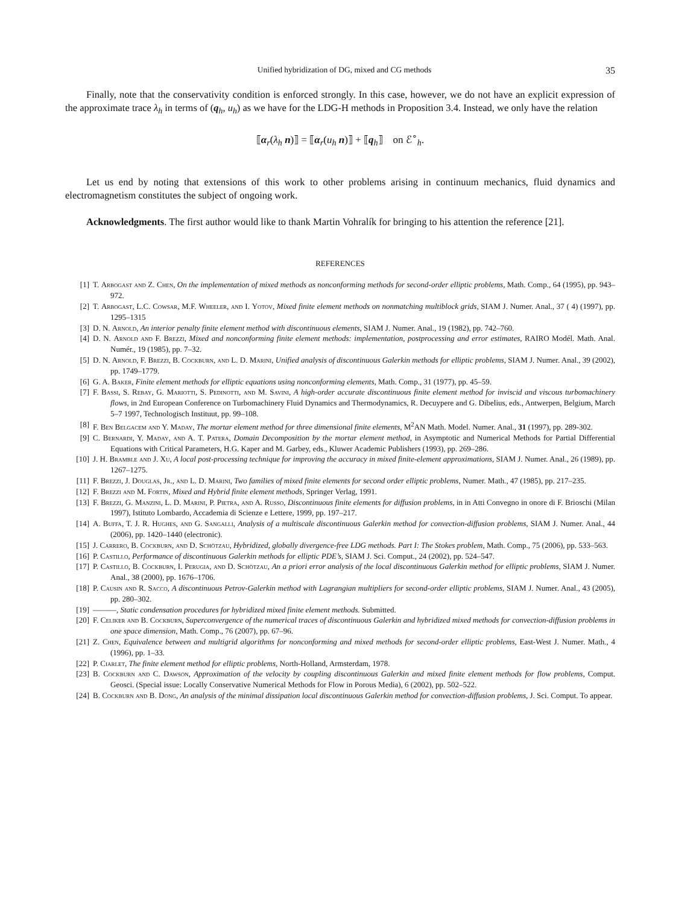Unified hybridization of DG, mixed and CG methods 35
Finally, note that the conservativity condition is enforced strongly. In this case, however, we do not have an explicit expression of the approximate trace λ<sub>h</sub> in terms of (q<sub>h</sub>, u<sub>h</sub>) as we have for the LDG-H methods in Proposition 3.4. Instead, we only have the relation
⟦α<sub>r</sub>(λ<sub>h</sub> n)⟧ = ⟦α<sub>r</sub>(u<sub>h</sub> n)⟧ + ⟦q<sub>h</sub>⟧ on ℰ<sup>∘</sup><sub>h</sub>.
Let us end by noting that extensions of this work to other problems arising in continuum mechanics, fluid dynamics and electromagnetism constitutes the subject of ongoing work.
Acknowledgments. The first author would like to thank Martin Vohralík for bringing to his attention the reference [21].
REFERENCES
[1] T. Arbogast and Z. Chen, On the implementation of mixed methods as nonconforming methods for second-order elliptic problems, Math. Comp., 64 (1995), pp. 943–972.
[2] T. Arbogast, L.C. Cowsar, M.F. Wheeler, and I. Yotov, Mixed finite element methods on nonmatching multiblock grids, SIAM J. Numer. Anal., 37 ( 4) (1997), pp. 1295–1315
[3] D. N. Arnold, An interior penalty finite element method with discontinuous elements, SIAM J. Numer. Anal., 19 (1982), pp. 742–760.
[4] D. N. Arnold and F. Brezzi, Mixed and nonconforming finite element methods: implementation, postprocessing and error estimates, RAIRO Modél. Math. Anal. Numér., 19 (1985), pp. 7–32.
[5] D. N. Arnold, F. Brezzi, B. Cockburn, and L. D. Marini, Unified analysis of discontinuous Galerkin methods for elliptic problems, SIAM J. Numer. Anal., 39 (2002), pp. 1749–1779.
[6] G. A. Baker, Finite element methods for elliptic equations using nonconforming elements, Math. Comp., 31 (1977), pp. 45–59.
[7] F. Bassi, S. Rebay, G. Mariotti, S. Pedinotti, and M. Savini, A high-order accurate discontinuous finite element method for inviscid and viscous turbomachinery flows, in 2nd European Conference on Turbomachinery Fluid Dynamics and Thermodynamics, R. Decuypere and G. Dibelius, eds., Antwerpen, Belgium, March 5–7 1997, Technologisch Instituut, pp. 99–108.
[8] F. Ben Belgacem and Y. Maday, The mortar element method for three dimensional finite elements, M<sup>2</sup>AN Math. Model. Numer. Anal., 31 (1997), pp. 289-302.
[9] C. Bernardi, Y. Maday, and A. T. Patera, Domain Decomposition by the mortar element method, in Asymptotic and Numerical Methods for Partial Differential Equations with Critical Parameters, H.G. Kaper and M. Garbey, eds., Kluwer Academic Publishers (1993), pp. 269–286.
[10] J. H. Bramble and J. Xu, A local post-processing technique for improving the accuracy in mixed finite-element approximations, SIAM J. Numer. Anal., 26 (1989), pp. 1267–1275.
[11] F. Brezzi, J. Douglas, Jr., and L. D. Marini, Two families of mixed finite elements for second order elliptic problems, Numer. Math., 47 (1985), pp. 217–235.
[12] F. Brezzi and M. Fortin, Mixed and Hybrid finite element methods, Springer Verlag, 1991.
[13] F. Brezzi, G. Manzini, L. D. Marini, P. Pietra, and A. Russo, Discontinuous finite elements for diffusion problems, in in Atti Convegno in onore di F. Brioschi (Milan 1997), Istituto Lombardo, Accademia di Scienze e Lettere, 1999, pp. 197–217.
[14] A. Buffa, T. J. R. Hughes, and G. Sangalli, Analysis of a multiscale discontinuous Galerkin method for convection-diffusion problems, SIAM J. Numer. Anal., 44 (2006), pp. 1420–1440 (electronic).
[15] J. Carrero, B. Cockburn, and D. Schötzau, Hybridized, globally divergence-free LDG methods. Part I: The Stokes problem, Math. Comp., 75 (2006), pp. 533–563.
[16] P. Castillo, Performance of discontinuous Galerkin methods for elliptic PDE’s, SIAM J. Sci. Comput., 24 (2002), pp. 524–547.
[17] P. Castillo, B. Cockburn, I. Perugia, and D. Schötzau, An a priori error analysis of the local discontinuous Galerkin method for elliptic problems, SIAM J. Numer. Anal., 38 (2000), pp. 1676–1706.
[18] P. Causin and R. Sacco, A discontinuous Petrov-Galerkin method with Lagrangian multipliers for second-order elliptic problems, SIAM J. Numer. Anal., 43 (2005), pp. 280–302.
[19] ———, Static condensation procedures for hybridized mixed finite element methods. Submitted.
[20] F. Celiker and B. Cockburn, Superconvergence of the numerical traces of discontinuous Galerkin and hybridized mixed methods for convection-diffusion problems in one space dimension, Math. Comp., 76 (2007), pp. 67–96.
[21] Z. Chen, Equivalence between and multigrid algorithms for nonconforming and mixed methods for second-order elliptic problems, East-West J. Numer. Math., 4 (1996), pp. 1–33.
[22] P. Ciarlet, The finite element method for elliptic problems, North-Holland, Armsterdam, 1978.
[23] B. Cockburn and C. Dawson, Approximation of the velocity by coupling discontinuous Galerkin and mixed finite element methods for flow problems, Comput. Geosci. (Special issue: Locally Conservative Numerical Methods for Flow in Porous Media), 6 (2002), pp. 502–522.
[24] B. Cockburn and B. Dong, An analysis of the minimal dissipation local discontinuous Galerkin method for convection-diffusion problems, J. Sci. Comput. To appear.